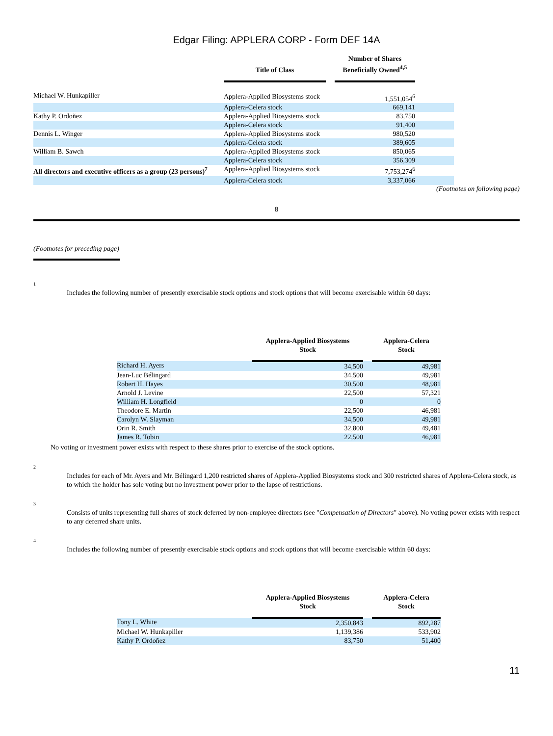Edgar Filing: APPLERA CORP - Form DEF 14A
| | Title of Class | | Number of Shares Beneficially Owned<sup>4,5</sup> | |
| --- | --- | --- | --- | --- |
| Michael W. Hunkapiller | Applera-Applied Biosystems stock | | 1,551,054<sup>6</sup> | |
| | Applera-Celera stock | | 669,141 | |
| Kathy P. Ordoñez | Applera-Applied Biosystems stock | | 83,750 | |
| | Applera-Celera stock | | 91,400 | |
| Dennis L. Winger | Applera-Applied Biosystems stock | | 980,520 | |
| | Applera-Celera stock | | 389,605 | |
| William B. Sawch | Applera-Applied Biosystems stock | | 850,065 | |
| | Applera-Celera stock | | 356,309 | |
| All directors and executive officers as a group (23 persons)<sup>7</sup> | Applera-Applied Biosystems stock | | 7,753,274<sup>6</sup> | |
| | Applera-Celera stock | | 3,337,066 | |
(Footnotes on following page)
8
(Footnotes for preceding page)
1
Includes the following number of presently exercisable stock options and stock options that will become exercisable within 60 days:
| | Applera-Applied Biosystems Stock | | Applera-Celera Stock |
| --- | --- | --- | --- |
| Richard H. Ayers | 34,500 | | 49,981 |
| Jean-Luc Bélingard | 34,500 | | 49,981 |
| Robert H. Hayes | 30,500 | | 48,981 |
| Arnold J. Levine | 22,500 | | 57,321 |
| William H. Longfield | 0 | | 0 |
| Theodore E. Martin | 22,500 | | 46,981 |
| Carolyn W. Slayman | 34,500 | | 49,981 |
| Orin R. Smith | 32,800 | | 49,481 |
| James R. Tobin | 22,500 | | 46,981 |
No voting or investment power exists with respect to these shares prior to exercise of the stock options.
2
Includes for each of Mr. Ayers and Mr. Bélingard 1,200 restricted shares of Applera-Applied Biosystems stock and 300 restricted shares of Applera-Celera stock, as to which the holder has sole voting but no investment power prior to the lapse of restrictions.
3
Consists of units representing full shares of stock deferred by non-employee directors (see "Compensation of Directors" above). No voting power exists with respect to any deferred share units.
4
Includes the following number of presently exercisable stock options and stock options that will become exercisable within 60 days:
| | Applera-Applied Biosystems Stock | | Applera-Celera Stock |
| --- | --- | --- | --- |
| Tony L. White | 2,350,843 | | 892,287 |
| Michael W. Hunkapiller | 1,139,386 | | 533,902 |
| Kathy P. Ordoñez | 83,750 | | 51,400 |
11